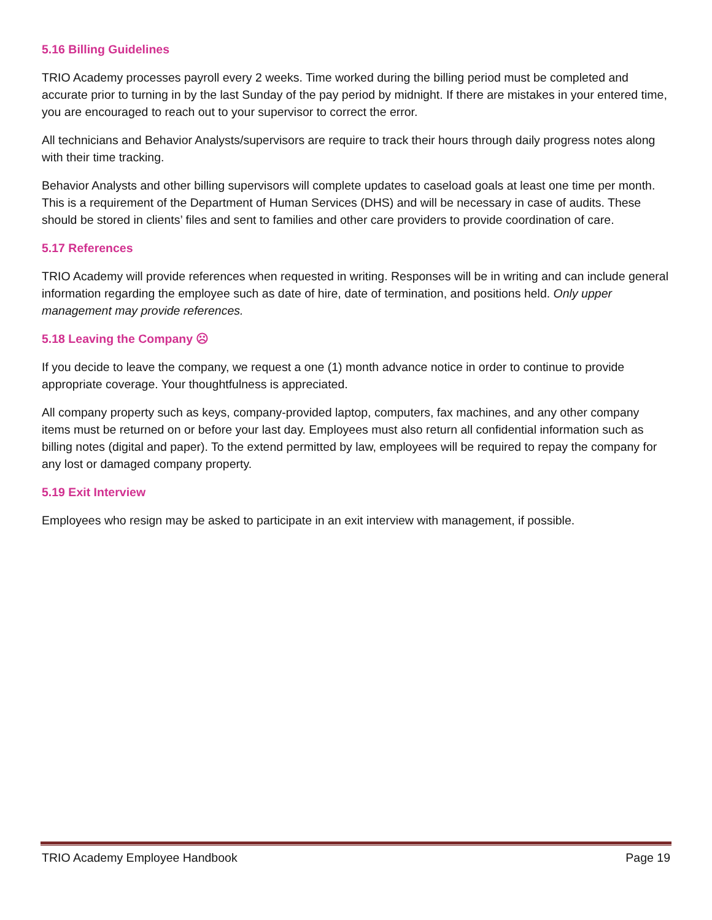5.16 Billing Guidelines
TRIO Academy processes payroll every 2 weeks. Time worked during the billing period must be completed and accurate prior to turning in by the last Sunday of the pay period by midnight. If there are mistakes in your entered time, you are encouraged to reach out to your supervisor to correct the error.
All technicians and Behavior Analysts/supervisors are require to track their hours through daily progress notes along with their time tracking.
Behavior Analysts and other billing supervisors will complete updates to caseload goals at least one time per month. This is a requirement of the Department of Human Services (DHS) and will be necessary in case of audits. These should be stored in clients’ files and sent to families and other care providers to provide coordination of care.
5.17 References
TRIO Academy will provide references when requested in writing. Responses will be in writing and can include general information regarding the employee such as date of hire, date of termination, and positions held. Only upper management may provide references.
5.18 Leaving the Company ☹
If you decide to leave the company, we request a one (1) month advance notice in order to continue to provide appropriate coverage. Your thoughtfulness is appreciated.
All company property such as keys, company-provided laptop, computers, fax machines, and any other company items must be returned on or before your last day. Employees must also return all confidential information such as billing notes (digital and paper). To the extend permitted by law, employees will be required to repay the company for any lost or damaged company property.
5.19 Exit Interview
Employees who resign may be asked to participate in an exit interview with management, if possible.
TRIO Academy Employee Handbook Page 19